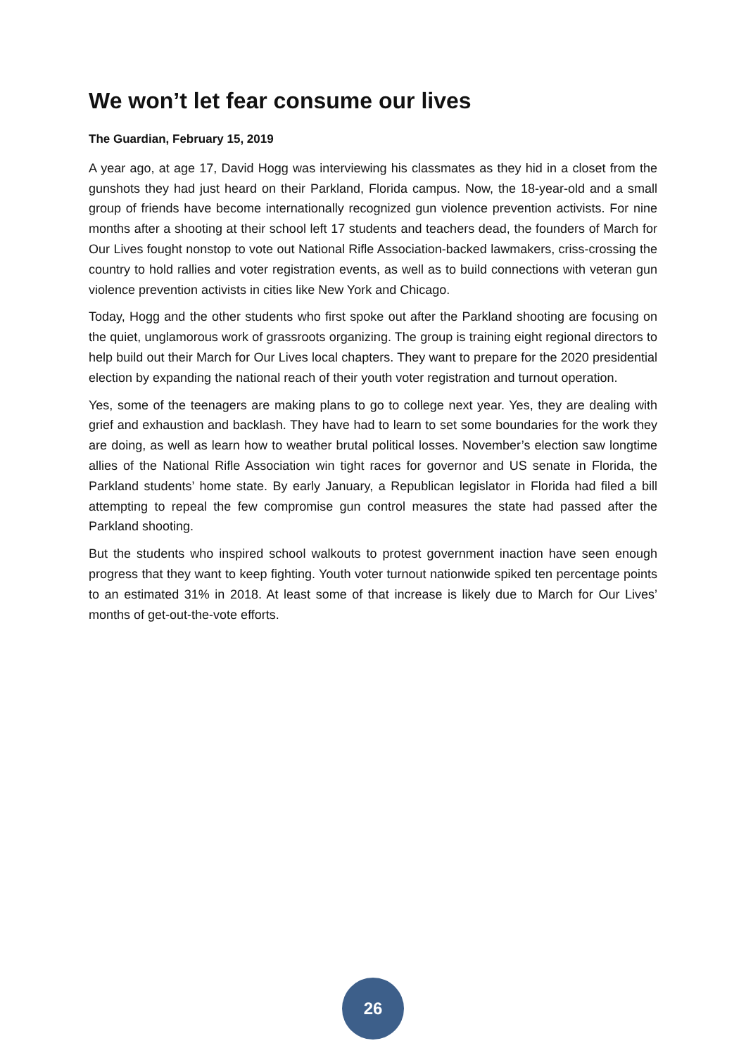We won’t let fear consume our lives
The Guardian, February 15, 2019
A year ago, at age 17, David Hogg was interviewing his classmates as they hid in a closet from the gunshots they had just heard on their Parkland, Florida campus. Now, the 18-year-old and a small group of friends have become internationally recognized gun violence prevention activists. For nine months after a shooting at their school left 17 students and teachers dead, the founders of March for Our Lives fought nonstop to vote out National Rifle Association-backed lawmakers, criss-crossing the country to hold rallies and voter registration events, as well as to build connections with veteran gun violence prevention activists in cities like New York and Chicago.
Today, Hogg and the other students who first spoke out after the Parkland shooting are focusing on the quiet, unglamorous work of grassroots organizing. The group is training eight regional directors to help build out their March for Our Lives local chapters. They want to prepare for the 2020 presidential election by expanding the national reach of their youth voter registration and turnout operation.
Yes, some of the teenagers are making plans to go to college next year. Yes, they are dealing with grief and exhaustion and backlash. They have had to learn to set some boundaries for the work they are doing, as well as learn how to weather brutal political losses. November’s election saw longtime allies of the National Rifle Association win tight races for governor and US senate in Florida, the Parkland students’ home state. By early January, a Republican legislator in Florida had filed a bill attempting to repeal the few compromise gun control measures the state had passed after the Parkland shooting.
But the students who inspired school walkouts to protest government inaction have seen enough progress that they want to keep fighting. Youth voter turnout nationwide spiked ten percentage points to an estimated 31% in 2018. At least some of that increase is likely due to March for Our Lives’ months of get-out-the-vote efforts.
26